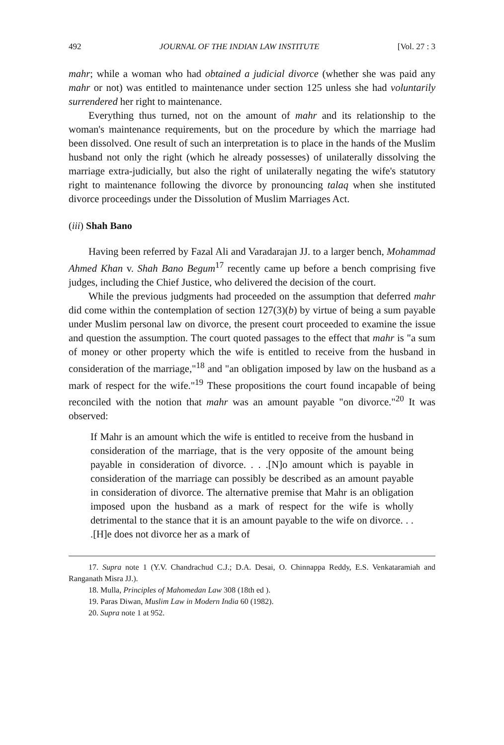492 JOURNAL OF THE INDIAN LAW INSTITUTE [Vol. 27 : 3
mahr; while a woman who had obtained a judicial divorce (whether she was paid any mahr or not) was entitled to maintenance under section 125 unless she had voluntarily surrendered her right to maintenance.
Everything thus turned, not on the amount of mahr and its relationship to the woman's maintenance requirements, but on the procedure by which the marriage had been dissolved. One result of such an interpretation is to place in the hands of the Muslim husband not only the right (which he already possesses) of unilaterally dissolving the marriage extra-judicially, but also the right of unilaterally negating the wife's statutory right to maintenance following the divorce by pronouncing talaq when she instituted divorce proceedings under the Dissolution of Muslim Marriages Act.
(iii) Shah Bano
Having been referred by Fazal Ali and Varadarajan JJ. to a larger bench, Mohammad Ahmed Khan v. Shah Bano Begum<sup>17</sup> recently came up before a bench comprising five judges, including the Chief Justice, who delivered the decision of the court.
While the previous judgments had proceeded on the assumption that deferred mahr did come within the contemplation of section 127(3)(b) by virtue of being a sum payable under Muslim personal law on divorce, the present court proceeded to examine the issue and question the assumption. The court quoted passages to the effect that mahr is "a sum of money or other property which the wife is entitled to receive from the husband in consideration of the marriage,"<sup>18</sup> and "an obligation imposed by law on the husband as a mark of respect for the wife."<sup>19</sup> These propositions the court found incapable of being reconciled with the notion that mahr was an amount payable "on divorce."<sup>20</sup> It was observed:
If Mahr is an amount which the wife is entitled to receive from the husband in consideration of the marriage, that is the very opposite of the amount being payable in consideration of divorce. . . .[N]o amount which is payable in consideration of the marriage can possibly be described as an amount payable in consideration of divorce. The alternative premise that Mahr is an obligation imposed upon the husband as a mark of respect for the wife is wholly detrimental to the stance that it is an amount payable to the wife on divorce. . . .[H]e does not divorce her as a mark of
17. Supra note 1 (Y.V. Chandrachud C.J.; D.A. Desai, O. Chinnappa Reddy, E.S. Venkataramiah and Ranganath Misra JJ.).
18. Mulla, Principles of Mahomedan Law 308 (18th ed ).
19. Paras Diwan, Muslim Law in Modern India 60 (1982).
20. Supra note 1 at 952.